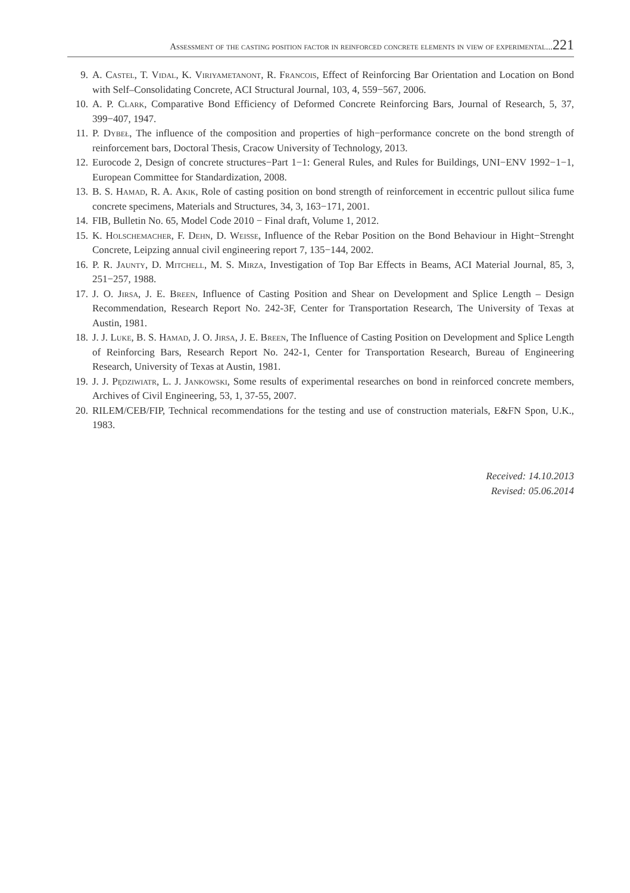Assessment of the casting position factor in reinforced concrete elements in view of experimental... 221
9. A. Castel, T. Vidal, K. Viriyametanont, R. Francois, Effect of Reinforcing Bar Orientation and Location on Bond with Self–Consolidating Concrete, ACI Structural Journal, 103, 4, 559−567, 2006.
10. A. P. Clark, Comparative Bond Efficiency of Deformed Concrete Reinforcing Bars, Journal of Research, 5, 37, 399−407, 1947.
11. P. Dybeł, The influence of the composition and properties of high−performance concrete on the bond strength of reinforcement bars, Doctoral Thesis, Cracow University of Technology, 2013.
12. Eurocode 2, Design of concrete structures−Part 1−1: General Rules, and Rules for Buildings, UNI−ENV 1992−1−1, European Committee for Standardization, 2008.
13. B. S. Hamad, R. A. Akik, Role of casting position on bond strength of reinforcement in eccentric pullout silica fume concrete specimens, Materials and Structures, 34, 3, 163−171, 2001.
14. FIB, Bulletin No. 65, Model Code 2010 − Final draft, Volume 1, 2012.
15. K. Holschemacher, F. Dehn, D. Weisse, Influence of the Rebar Position on the Bond Behaviour in Hight−Strenght Concrete, Leipzing annual civil engineering report 7, 135−144, 2002.
16. P. R. Jaunty, D. Mitchell, M. S. Mirza, Investigation of Top Bar Effects in Beams, ACI Material Journal, 85, 3, 251−257, 1988.
17. J. O. Jirsa, J. E. Breen, Influence of Casting Position and Shear on Development and Splice Length – Design Recommendation, Research Report No. 242-3F, Center for Transportation Research, The University of Texas at Austin, 1981.
18. J. J. Luke, B. S. Hamad, J. O. Jirsa, J. E. Breen, The Influence of Casting Position on Development and Splice Length of Reinforcing Bars, Research Report No. 242-1, Center for Transportation Research, Bureau of Engineering Research, University of Texas at Austin, 1981.
19. J. J. Pędziwiatr, L. J. Jankowski, Some results of experimental researches on bond in reinforced concrete members, Archives of Civil Engineering, 53, 1, 37-55, 2007.
20. RILEM/CEB/FIP, Technical recommendations for the testing and use of construction materials, E&FN Spon, U.K., 1983.
Received: 14.10.2013
Revised: 05.06.2014